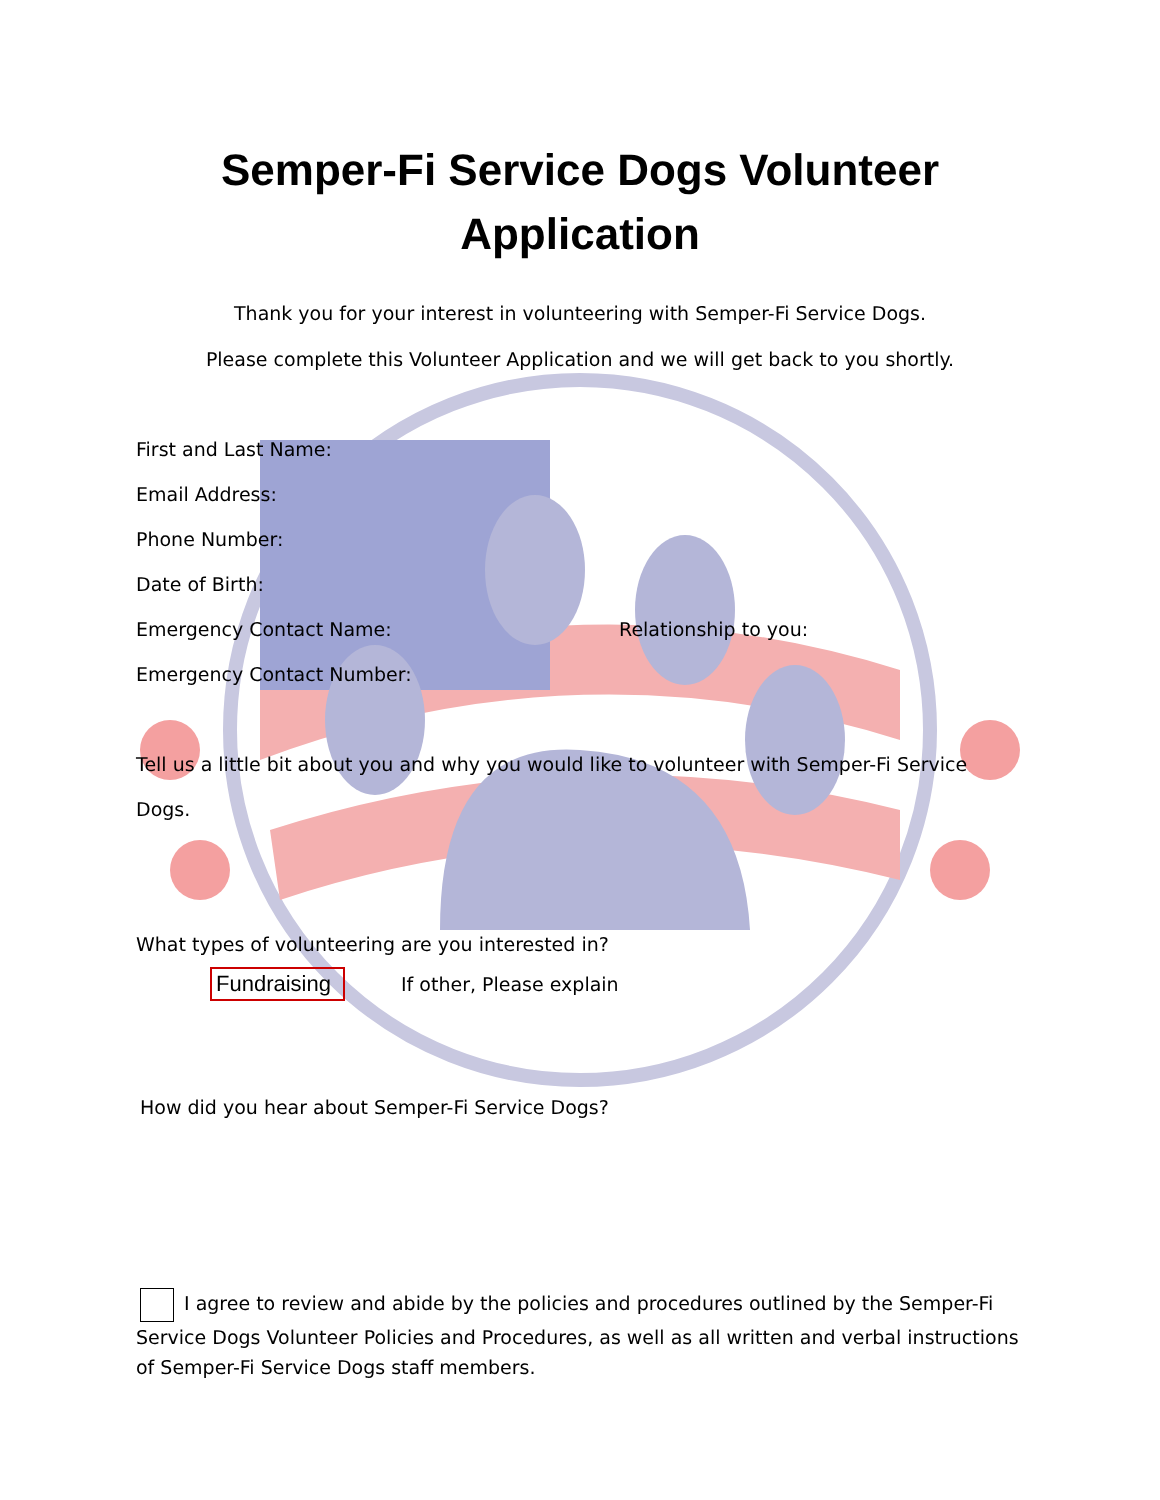Semper-Fi Service Dogs Volunteer
Application
Thank you for your interest in volunteering with Semper-Fi Service Dogs.
Please complete this Volunteer Application and we will get back to you shortly.
First and Last Name:
Email Address:
Phone Number:
Date of Birth:
Emergency Contact Name: Relationship to you:
Emergency Contact Number:
Tell us a little bit about you and why you would like to volunteer with Semper-Fi Service Dogs.
What types of volunteering are you interested in?
Fundraising If other, Please explain
How did you hear about Semper-Fi Service Dogs?
I agree to review and abide by the policies and procedures outlined by the Semper-Fi Service Dogs Volunteer Policies and Procedures, as well as all written and verbal instructions of Semper-Fi Service Dogs staff members.